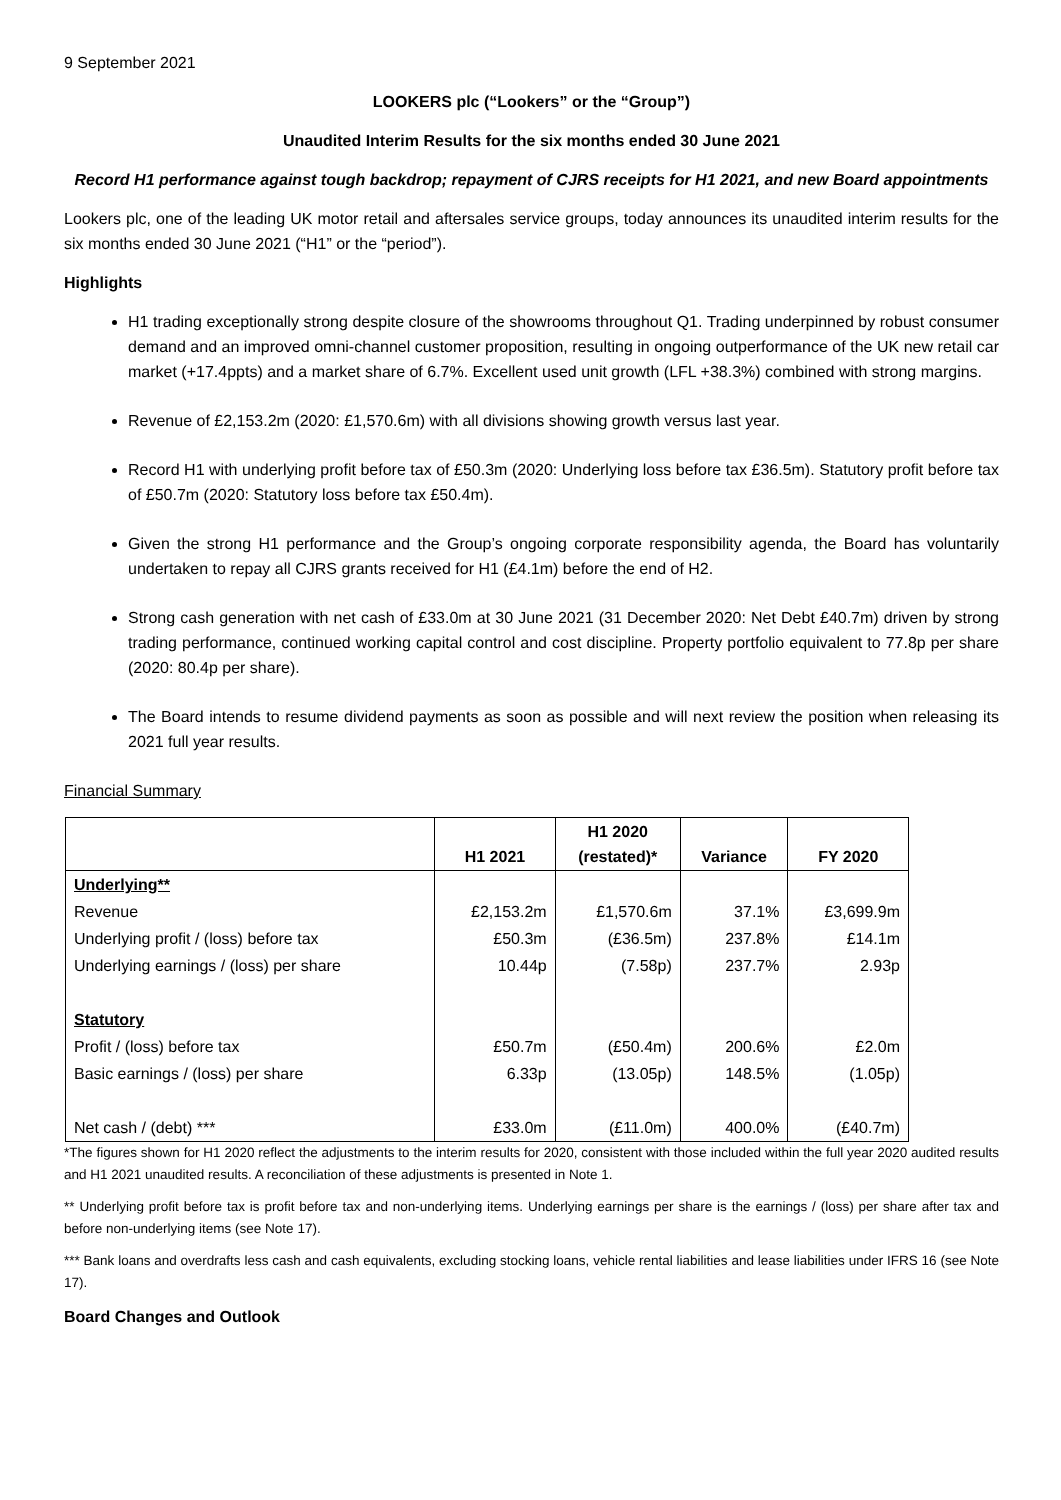9 September 2021
LOOKERS plc (“Lookers” or the “Group”)
Unaudited Interim Results for the six months ended 30 June 2021
Record H1 performance against tough backdrop; repayment of CJRS receipts for H1 2021, and new Board appointments
Lookers plc, one of the leading UK motor retail and aftersales service groups, today announces its unaudited interim results for the six months ended 30 June 2021 (“H1” or the “period”).
Highlights
H1 trading exceptionally strong despite closure of the showrooms throughout Q1. Trading underpinned by robust consumer demand and an improved omni-channel customer proposition, resulting in ongoing outperformance of the UK new retail car market (+17.4ppts) and a market share of 6.7%. Excellent used unit growth (LFL +38.3%) combined with strong margins.
Revenue of £2,153.2m (2020: £1,570.6m) with all divisions showing growth versus last year.
Record H1 with underlying profit before tax of £50.3m (2020: Underlying loss before tax £36.5m). Statutory profit before tax of £50.7m (2020: Statutory loss before tax £50.4m).
Given the strong H1 performance and the Group’s ongoing corporate responsibility agenda, the Board has voluntarily undertaken to repay all CJRS grants received for H1 (£4.1m) before the end of H2.
Strong cash generation with net cash of £33.0m at 30 June 2021 (31 December 2020: Net Debt £40.7m) driven by strong trading performance, continued working capital control and cost discipline. Property portfolio equivalent to 77.8p per share (2020: 80.4p per share).
The Board intends to resume dividend payments as soon as possible and will next review the position when releasing its 2021 full year results.
Financial Summary
| | H1 2021 | H1 2020 (restated)* | Variance | FY 2020 |
| --- | --- | --- | --- | --- |
| Underlying** | | | | |
| Revenue | £2,153.2m | £1,570.6m | 37.1% | £3,699.9m |
| Underlying profit / (loss) before tax | £50.3m | (£36.5m) | 237.8% | £14.1m |
| Underlying earnings / (loss) per share | 10.44p | (7.58p) | 237.7% | 2.93p |
| Statutory | | | | |
| Profit / (loss) before tax | £50.7m | (£50.4m) | 200.6% | £2.0m |
| Basic earnings / (loss) per share | 6.33p | (13.05p) | 148.5% | (1.05p) |
| Net cash / (debt) *** | £33.0m | (£11.0m) | 400.0% | (£40.7m) |
*The figures shown for H1 2020 reflect the adjustments to the interim results for 2020, consistent with those included within the full year 2020 audited results and H1 2021 unaudited results. A reconciliation of these adjustments is presented in Note 1.
** Underlying profit before tax is profit before tax and non-underlying items. Underlying earnings per share is the earnings / (loss) per share after tax and before non-underlying items (see Note 17).
*** Bank loans and overdrafts less cash and cash equivalents, excluding stocking loans, vehicle rental liabilities and lease liabilities under IFRS 16 (see Note 17).
Board Changes and Outlook